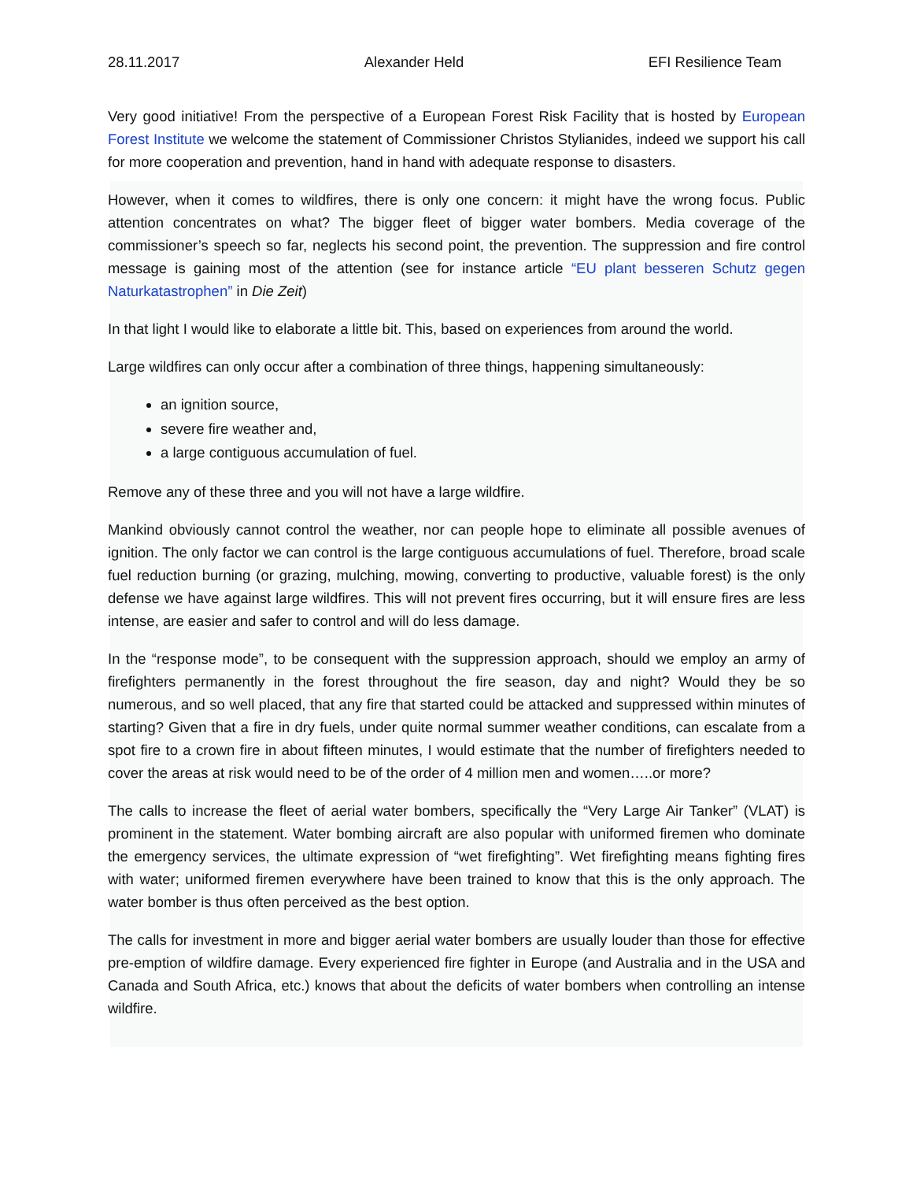28.11.2017 Alexander Held EFI Resilience Team
Very good initiative! From the perspective of a European Forest Risk Facility that is hosted by European Forest Institute we welcome the statement of Commissioner Christos Stylianides, indeed we support his call for more cooperation and prevention, hand in hand with adequate response to disasters.
However, when it comes to wildfires, there is only one concern: it might have the wrong focus. Public attention concentrates on what? The bigger fleet of bigger water bombers. Media coverage of the commissioner’s speech so far, neglects his second point, the prevention. The suppression and fire control message is gaining most of the attention (see for instance article “EU plant besseren Schutz gegen Naturkatastrophen” in Die Zeit)
In that light I would like to elaborate a little bit. This, based on experiences from around the world.
Large wildfires can only occur after a combination of three things, happening simultaneously:
an ignition source,
severe fire weather and,
a large contiguous accumulation of fuel.
Remove any of these three and you will not have a large wildfire.
Mankind obviously cannot control the weather, nor can people hope to eliminate all possible avenues of ignition. The only factor we can control is the large contiguous accumulations of fuel. Therefore, broad scale fuel reduction burning (or grazing, mulching, mowing, converting to productive, valuable forest) is the only defense we have against large wildfires. This will not prevent fires occurring, but it will ensure fires are less intense, are easier and safer to control and will do less damage.
In the “response mode”, to be consequent with the suppression approach, should we employ an army of firefighters permanently in the forest throughout the fire season, day and night? Would they be so numerous, and so well placed, that any fire that started could be attacked and suppressed within minutes of starting? Given that a fire in dry fuels, under quite normal summer weather conditions, can escalate from a spot fire to a crown fire in about fifteen minutes, I would estimate that the number of firefighters needed to cover the areas at risk would need to be of the order of 4 million men and women…..or more?
The calls to increase the fleet of aerial water bombers, specifically the “Very Large Air Tanker” (VLAT) is prominent in the statement. Water bombing aircraft are also popular with uniformed firemen who dominate the emergency services, the ultimate expression of “wet firefighting”. Wet firefighting means fighting fires with water; uniformed firemen everywhere have been trained to know that this is the only approach. The water bomber is thus often perceived as the best option.
The calls for investment in more and bigger aerial water bombers are usually louder than those for effective pre-emption of wildfire damage. Every experienced fire fighter in Europe (and Australia and in the USA and Canada and South Africa, etc.) knows that about the deficits of water bombers when controlling an intense wildfire.